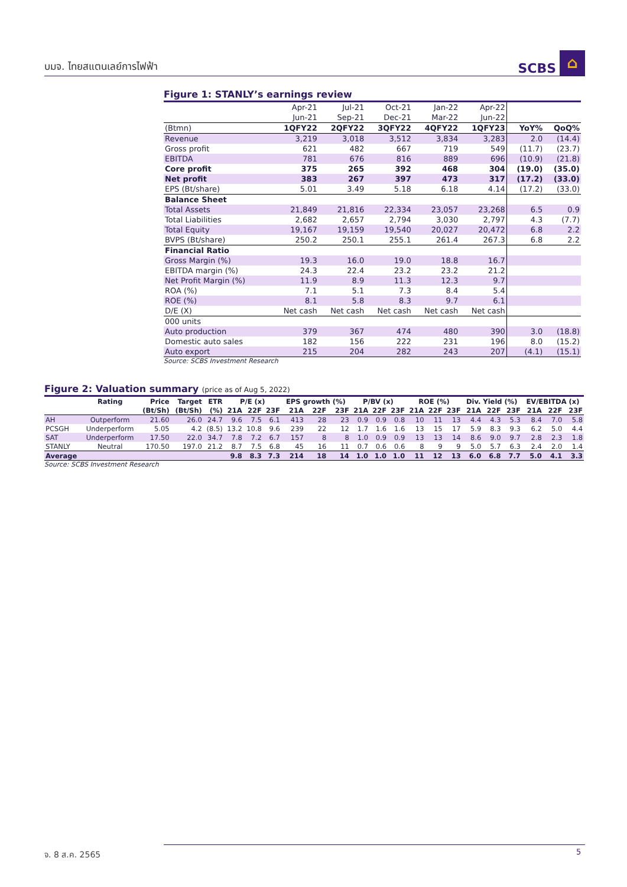บมจ. ไทยสแตนเลย์การไฟฟ้า
SCBS ⌂
Figure 1: STANLY’s earnings review
| | Apr-21 | Jul-21 | Oct-21 | Jan-22 | Apr-22 | | |
| | Jun-21 | Sep-21 | Dec-21 | Mar-22 | Jun-22 | | |
| (Btmn) | 1QFY22 | 2QFY22 | 3QFY22 | 4QFY22 | 1QFY23 | YoY% | QoQ% |
| Revenue | 3,219 | 3,018 | 3,512 | 3,834 | 3,283 | 2.0 | (14.4) |
| Gross profit | 621 | 482 | 667 | 719 | 549 | (11.7) | (23.7) |
| EBITDA | 781 | 676 | 816 | 889 | 696 | (10.9) | (21.8) |
| Core profit | 375 | 265 | 392 | 468 | 304 | (19.0) | (35.0) |
| Net profit | 383 | 267 | 397 | 473 | 317 | (17.2) | (33.0) |
| EPS (Bt/share) | 5.01 | 3.49 | 5.18 | 6.18 | 4.14 | (17.2) | (33.0) |
| Balance Sheet | | | | | | | |
| Total Assets | 21,849 | 21,816 | 22,334 | 23,057 | 23,268 | 6.5 | 0.9 |
| Total Liabilities | 2,682 | 2,657 | 2,794 | 3,030 | 2,797 | 4.3 | (7.7) |
| Total Equity | 19,167 | 19,159 | 19,540 | 20,027 | 20,472 | 6.8 | 2.2 |
| BVPS (Bt/share) | 250.2 | 250.1 | 255.1 | 261.4 | 267.3 | 6.8 | 2.2 |
| Financial Ratio | | | | | | | |
| Gross Margin (%) | 19.3 | 16.0 | 19.0 | 18.8 | 16.7 | | |
| EBITDA margin (%) | 24.3 | 22.4 | 23.2 | 23.2 | 21.2 | | |
| Net Profit Margin (%) | 11.9 | 8.9 | 11.3 | 12.3 | 9.7 | | |
| ROA (%) | 7.1 | 5.1 | 7.3 | 8.4 | 5.4 | | |
| ROE (%) | 8.1 | 5.8 | 8.3 | 9.7 | 6.1 | | |
| D/E (X) | Net cash | Net cash | Net cash | Net cash | Net cash | | |
| 000 units | | | | | | | |
| Auto production | 379 | 367 | 474 | 480 | 390 | 3.0 | (18.8) |
| Domestic auto sales | 182 | 156 | 222 | 231 | 196 | 8.0 | (15.2) |
| Auto export | 215 | 204 | 282 | 243 | 207 | (4.1) | (15.1) |
Source: SCBS Investment Research
Figure 2: Valuation summary (price as of Aug 5, 2022)
| | Rating | Price | Target | ETR | P/E (x) | | | EPS growth (%) | | | P/BV (x) | | | ROE (%) | | | Div. Yield (%) | | | EV/EBITDA (x) | | |
| --- | --- | --- | --- | --- | --- | --- | --- | --- | --- | --- | --- | --- | --- | --- | --- | --- | --- | --- | --- | --- | --- | --- |
| | | (Bt/Sh) | (Bt/Sh) | (%) | 21A | 22F | 23F | 21A | 22F | 23F | 21A | 22F | 23F | 21A | 22F | 23F | 21A | 22F | 23F | 21A | 22F | 23F |
| AH | Outperform | 21.60 | 26.0 | 24.7 | 9.6 | 7.5 | 6.1 | 413 | 28 | 23 | 0.9 | 0.9 | 0.8 | 10 | 11 | 13 | 4.4 | 4.3 | 5.3 | 8.4 | 7.0 | 5.8 |
| PCSGH | Underperform | 5.05 | 4.2 | (8.5) | 13.2 | 10.8 | 9.6 | 239 | 22 | 12 | 1.7 | 1.6 | 1.6 | 13 | 15 | 17 | 5.9 | 8.3 | 9.3 | 6.2 | 5.0 | 4.4 |
| SAT | Underperform | 17.50 | 22.0 | 34.7 | 7.8 | 7.2 | 6.7 | 157 | 8 | 8 | 1.0 | 0.9 | 0.9 | 13 | 13 | 14 | 8.6 | 9.0 | 9.7 | 2.8 | 2.3 | 1.8 |
| STANLY | Neutral | 170.50 | 197.0 | 21.2 | 8.7 | 7.5 | 6.8 | 45 | 16 | 11 | 0.7 | 0.6 | 0.6 | 8 | 9 | 9 | 5.0 | 5.7 | 6.3 | 2.4 | 2.0 | 1.4 |
| Average | | | | | 9.8 | 8.3 | 7.3 | 214 | 18 | 14 | 1.0 | 1.0 | 1.0 | 11 | 12 | 13 | 6.0 | 6.8 | 7.7 | 5.0 | 4.1 | 3.3 |
Source: SCBS Investment Research
จ. 8 ส.ค. 2565 5